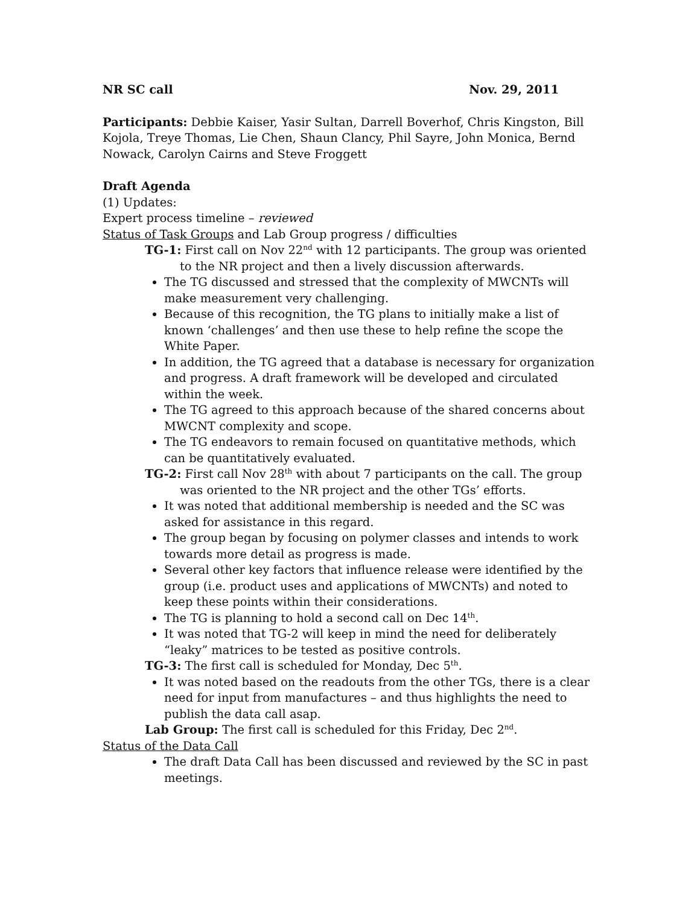NR SC call Nov. 29, 2011
Participants: Debbie Kaiser, Yasir Sultan, Darrell Boverhof, Chris Kingston, Bill Kojola, Treye Thomas, Lie Chen, Shaun Clancy, Phil Sayre, John Monica, Bernd Nowack, Carolyn Cairns and Steve Froggett
Draft Agenda
(1) Updates:
Expert process timeline – reviewed
Status of Task Groups and Lab Group progress / difficulties
TG-1: First call on Nov 22<sup>nd</sup> with 12 participants. The group was oriented to the NR project and then a lively discussion afterwards.
The TG discussed and stressed that the complexity of MWCNTs will make measurement very challenging.
Because of this recognition, the TG plans to initially make a list of known ‘challenges’ and then use these to help refine the scope the White Paper.
In addition, the TG agreed that a database is necessary for organization and progress. A draft framework will be developed and circulated within the week.
The TG agreed to this approach because of the shared concerns about MWCNT complexity and scope.
The TG endeavors to remain focused on quantitative methods, which can be quantitatively evaluated.
TG-2: First call Nov 28<sup>th</sup> with about 7 participants on the call. The group was oriented to the NR project and the other TGs’ efforts.
It was noted that additional membership is needed and the SC was asked for assistance in this regard.
The group began by focusing on polymer classes and intends to work towards more detail as progress is made.
Several other key factors that influence release were identified by the group (i.e. product uses and applications of MWCNTs) and noted to keep these points within their considerations.
The TG is planning to hold a second call on Dec 14<sup>th</sup>.
It was noted that TG-2 will keep in mind the need for deliberately “leaky” matrices to be tested as positive controls.
TG-3: The first call is scheduled for Monday, Dec 5<sup>th</sup>.
It was noted based on the readouts from the other TGs, there is a clear need for input from manufactures – and thus highlights the need to publish the data call asap.
Lab Group: The first call is scheduled for this Friday, Dec 2<sup>nd</sup>.
Status of the Data Call
The draft Data Call has been discussed and reviewed by the SC in past meetings.